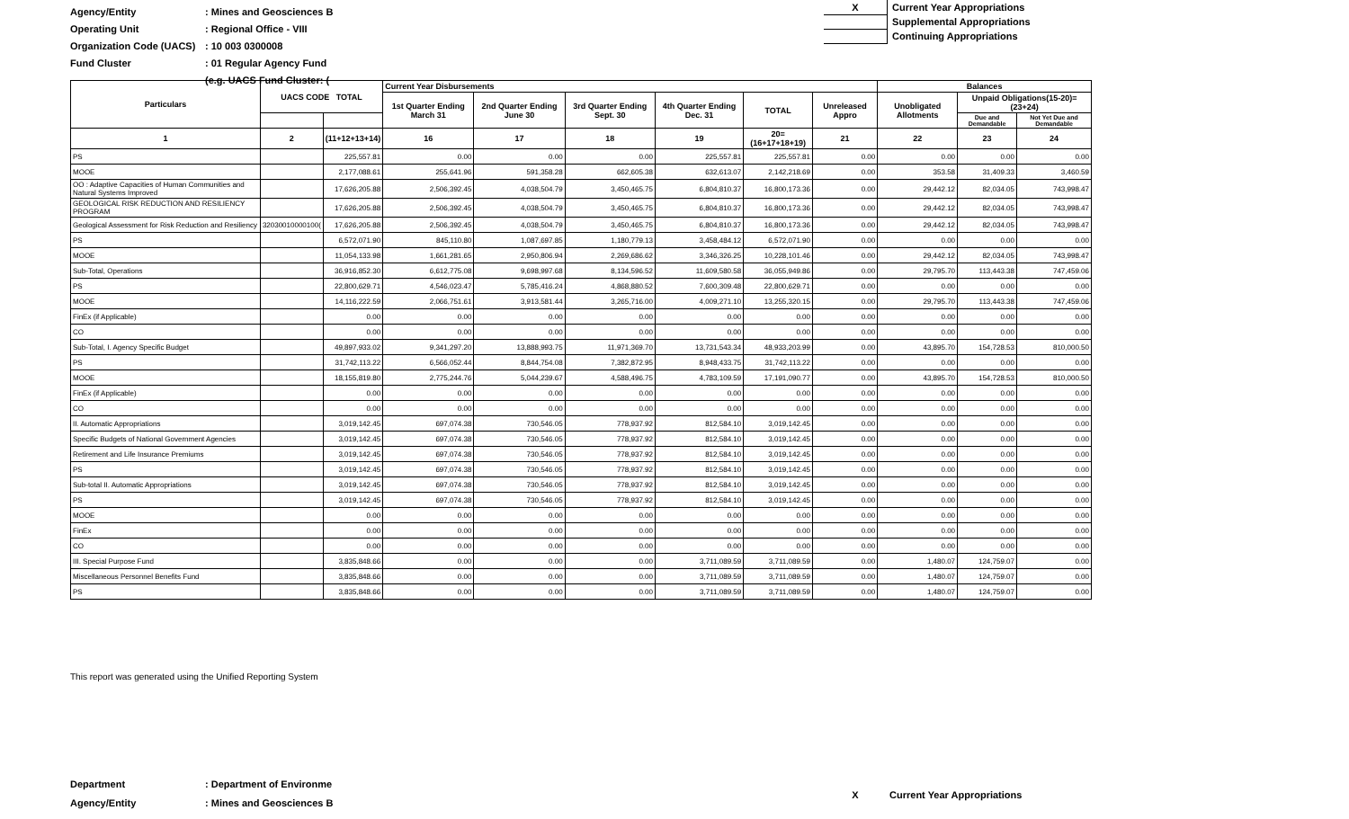Agency/Entity: Mines and Geosciences B
Operating Unit: Regional Office - VIII
Organization Code (UACS): 10 003 0300008
Fund Cluster: 01 Regular Agency Fund
(e.g. UACS Fund Cluster: (
X Current Year Appropriations
Supplemental Appropriations
Continuing Appropriations
| Particulars | UACS CODE TOTAL | | Current Year Disbursements | | | | | | Balances | | |
| --- | --- | --- | --- | --- | --- | --- | --- | --- | --- | --- | --- |
| | | | 1st Quarter Ending March 31 | 2nd Quarter Ending June 30 | 3rd Quarter Ending Sept. 30 | 4th Quarter Ending Dec. 31 | TOTAL | Unreleased Appro | Unobligated Allotments | Unpaid Obligations(15-20)=(23+24) | |
| | | | | | | | | | | Due and Demandable | Not Yet Due and Demandable |
| 1 | 2 | (11+12+13+14) | 16 | 17 | 18 | 19 | 20=(16+17+18+19) | 21 | 22 | 23 | 24 |
| PS | | 225,557.81 | 0.00 | 0.00 | 0.00 | 225,557.81 | 225,557.81 | 0.00 | 0.00 | 0.00 | 0.00 |
| MOOE | | 2,177,088.61 | 255,641.96 | 591,358.28 | 662,605.38 | 632,613.07 | 2,142,218.69 | 0.00 | 353.58 | 31,409.33 | 3,460.59 |
| OO : Adaptive Capacities of Human Communities and Natural Systems Improved | | 17,626,205.88 | 2,506,392.45 | 4,038,504.79 | 3,450,465.75 | 6,804,810.37 | 16,800,173.36 | 0.00 | 29,442.12 | 82,034.05 | 743,998.47 |
| GEOLOGICAL RISK REDUCTION AND RESILIENCY PROGRAM | | 17,626,205.88 | 2,506,392.45 | 4,038,504.79 | 3,450,465.75 | 6,804,810.37 | 16,800,173.36 | 0.00 | 29,442.12 | 82,034.05 | 743,998.47 |
| Geological Assessment for Risk Reduction and Resiliency | 32030010000100( | 17,626,205.88 | 2,506,392.45 | 4,038,504.79 | 3,450,465.75 | 6,804,810.37 | 16,800,173.36 | 0.00 | 29,442.12 | 82,034.05 | 743,998.47 |
| PS | | 6,572,071.90 | 845,110.80 | 1,087,697.85 | 1,180,779.13 | 3,458,484.12 | 6,572,071.90 | 0.00 | 0.00 | 0.00 | 0.00 |
| MOOE | | 11,054,133.98 | 1,661,281.65 | 2,950,806.94 | 2,269,686.62 | 3,346,326.25 | 10,228,101.46 | 0.00 | 29,442.12 | 82,034.05 | 743,998.47 |
| Sub-Total, Operations | | 36,916,852.30 | 6,612,775.08 | 9,698,997.68 | 8,134,596.52 | 11,609,580.58 | 36,055,949.86 | 0.00 | 29,795.70 | 113,443.38 | 747,459.06 |
| PS | | 22,800,629.71 | 4,546,023.47 | 5,785,416.24 | 4,868,880.52 | 7,600,309.48 | 22,800,629.71 | 0.00 | 0.00 | 0.00 | 0.00 |
| MOOE | | 14,116,222.59 | 2,066,751.61 | 3,913,581.44 | 3,265,716.00 | 4,009,271.10 | 13,255,320.15 | 0.00 | 29,795.70 | 113,443.38 | 747,459.06 |
| FinEx (if Applicable) | | 0.00 | 0.00 | 0.00 | 0.00 | 0.00 | 0.00 | 0.00 | 0.00 | 0.00 | 0.00 |
| CO | | 0.00 | 0.00 | 0.00 | 0.00 | 0.00 | 0.00 | 0.00 | 0.00 | 0.00 | 0.00 |
| Sub-Total, I. Agency Specific Budget | | 49,897,933.02 | 9,341,297.20 | 13,888,993.75 | 11,971,369.70 | 13,731,543.34 | 48,933,203.99 | 0.00 | 43,895.70 | 154,728.53 | 810,000.50 |
| PS | | 31,742,113.22 | 6,566,052.44 | 8,844,754.08 | 7,382,872.95 | 8,948,433.75 | 31,742,113.22 | 0.00 | 0.00 | 0.00 | 0.00 |
| MOOE | | 18,155,819.80 | 2,775,244.76 | 5,044,239.67 | 4,588,496.75 | 4,783,109.59 | 17,191,090.77 | 0.00 | 43,895.70 | 154,728.53 | 810,000.50 |
| FinEx (if Applicable) | | 0.00 | 0.00 | 0.00 | 0.00 | 0.00 | 0.00 | 0.00 | 0.00 | 0.00 | 0.00 |
| CO | | 0.00 | 0.00 | 0.00 | 0.00 | 0.00 | 0.00 | 0.00 | 0.00 | 0.00 | 0.00 |
| II. Automatic Appropriations | | 3,019,142.45 | 697,074.38 | 730,546.05 | 778,937.92 | 812,584.10 | 3,019,142.45 | 0.00 | 0.00 | 0.00 | 0.00 |
| Specific Budgets of National Government Agencies | | 3,019,142.45 | 697,074.38 | 730,546.05 | 778,937.92 | 812,584.10 | 3,019,142.45 | 0.00 | 0.00 | 0.00 | 0.00 |
| Retirement and Life Insurance Premiums | | 3,019,142.45 | 697,074.38 | 730,546.05 | 778,937.92 | 812,584.10 | 3,019,142.45 | 0.00 | 0.00 | 0.00 | 0.00 |
| PS | | 3,019,142.45 | 697,074.38 | 730,546.05 | 778,937.92 | 812,584.10 | 3,019,142.45 | 0.00 | 0.00 | 0.00 | 0.00 |
| Sub-total II. Automatic Appropriations | | 3,019,142.45 | 697,074.38 | 730,546.05 | 778,937.92 | 812,584.10 | 3,019,142.45 | 0.00 | 0.00 | 0.00 | 0.00 |
| PS | | 3,019,142.45 | 697,074.38 | 730,546.05 | 778,937.92 | 812,584.10 | 3,019,142.45 | 0.00 | 0.00 | 0.00 | 0.00 |
| MOOE | | 0.00 | 0.00 | 0.00 | 0.00 | 0.00 | 0.00 | 0.00 | 0.00 | 0.00 | 0.00 |
| FinEx | | 0.00 | 0.00 | 0.00 | 0.00 | 0.00 | 0.00 | 0.00 | 0.00 | 0.00 | 0.00 |
| CO | | 0.00 | 0.00 | 0.00 | 0.00 | 0.00 | 0.00 | 0.00 | 0.00 | 0.00 | 0.00 |
| III. Special Purpose Fund | | 3,835,848.66 | 0.00 | 0.00 | 0.00 | 3,711,089.59 | 3,711,089.59 | 0.00 | 1,480.07 | 124,759.07 | 0.00 |
| Miscellaneous Personnel Benefits Fund | | 3,835,848.66 | 0.00 | 0.00 | 0.00 | 3,711,089.59 | 3,711,089.59 | 0.00 | 1,480.07 | 124,759.07 | 0.00 |
| PS | | 3,835,848.66 | 0.00 | 0.00 | 0.00 | 3,711,089.59 | 3,711,089.59 | 0.00 | 1,480.07 | 124,759.07 | 0.00 |
This report was generated using the Unified Reporting System
Department: Department of Environme
Agency/Entity: Mines and Geosciences B
X Current Year Appropriations